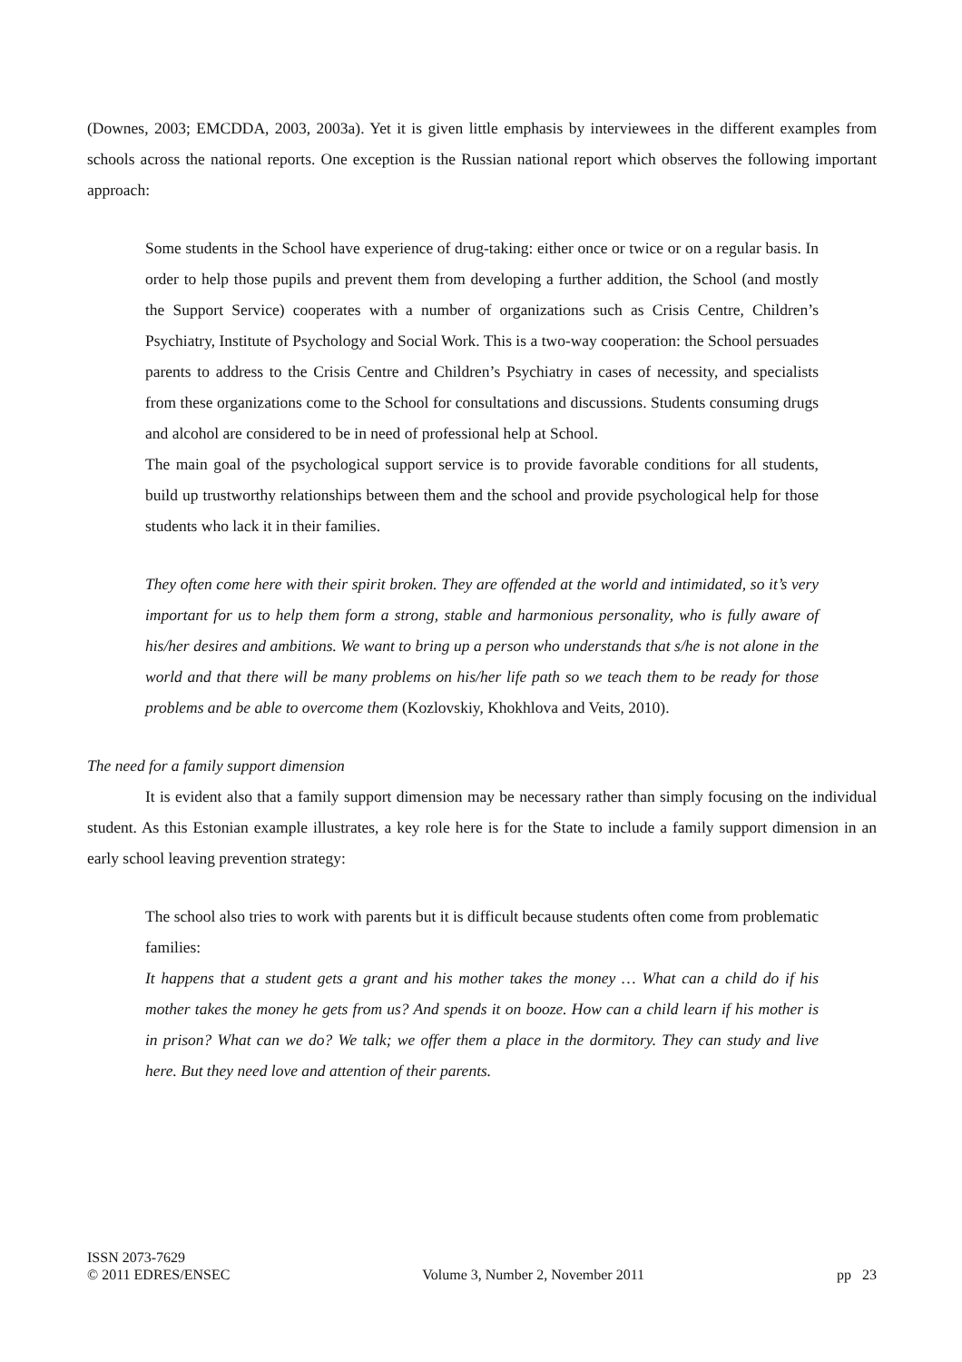(Downes, 2003; EMCDDA, 2003, 2003a). Yet it is given little emphasis by interviewees in the different examples from schools across the national reports. One exception is the Russian national report which observes the following important approach:
Some students in the School have experience of drug-taking: either once or twice or on a regular basis. In order to help those pupils and prevent them from developing a further addition, the School (and mostly the Support Service) cooperates with a number of organizations such as Crisis Centre, Children’s Psychiatry, Institute of Psychology and Social Work. This is a two-way cooperation: the School persuades parents to address to the Crisis Centre and Children’s Psychiatry in cases of necessity, and specialists from these organizations come to the School for consultations and discussions. Students consuming drugs and alcohol are considered to be in need of professional help at School.
The main goal of the psychological support service is to provide favorable conditions for all students, build up trustworthy relationships between them and the school and provide psychological help for those students who lack it in their families.
They often come here with their spirit broken. They are offended at the world and intimidated, so it’s very important for us to help them form a strong, stable and harmonious personality, who is fully aware of his/her desires and ambitions. We want to bring up a person who understands that s/he is not alone in the world and that there will be many problems on his/her life path so we teach them to be ready for those problems and be able to overcome them (Kozlovskiy, Khokhlova and Veits, 2010).
The need for a family support dimension
It is evident also that a family support dimension may be necessary rather than simply focusing on the individual student. As this Estonian example illustrates, a key role here is for the State to include a family support dimension in an early school leaving prevention strategy:
The school also tries to work with parents but it is difficult because students often come from problematic families:
It happens that a student gets a grant and his mother takes the money … What can a child do if his mother takes the money he gets from us? And spends it on booze. How can a child learn if his mother is in prison? What can we do? We talk; we offer them a place in the dormitory. They can study and live here. But they need love and attention of their parents.
ISSN 2073-7629
© 2011 EDRES/ENSEC Volume 3, Number 2, November 2011 pp 23